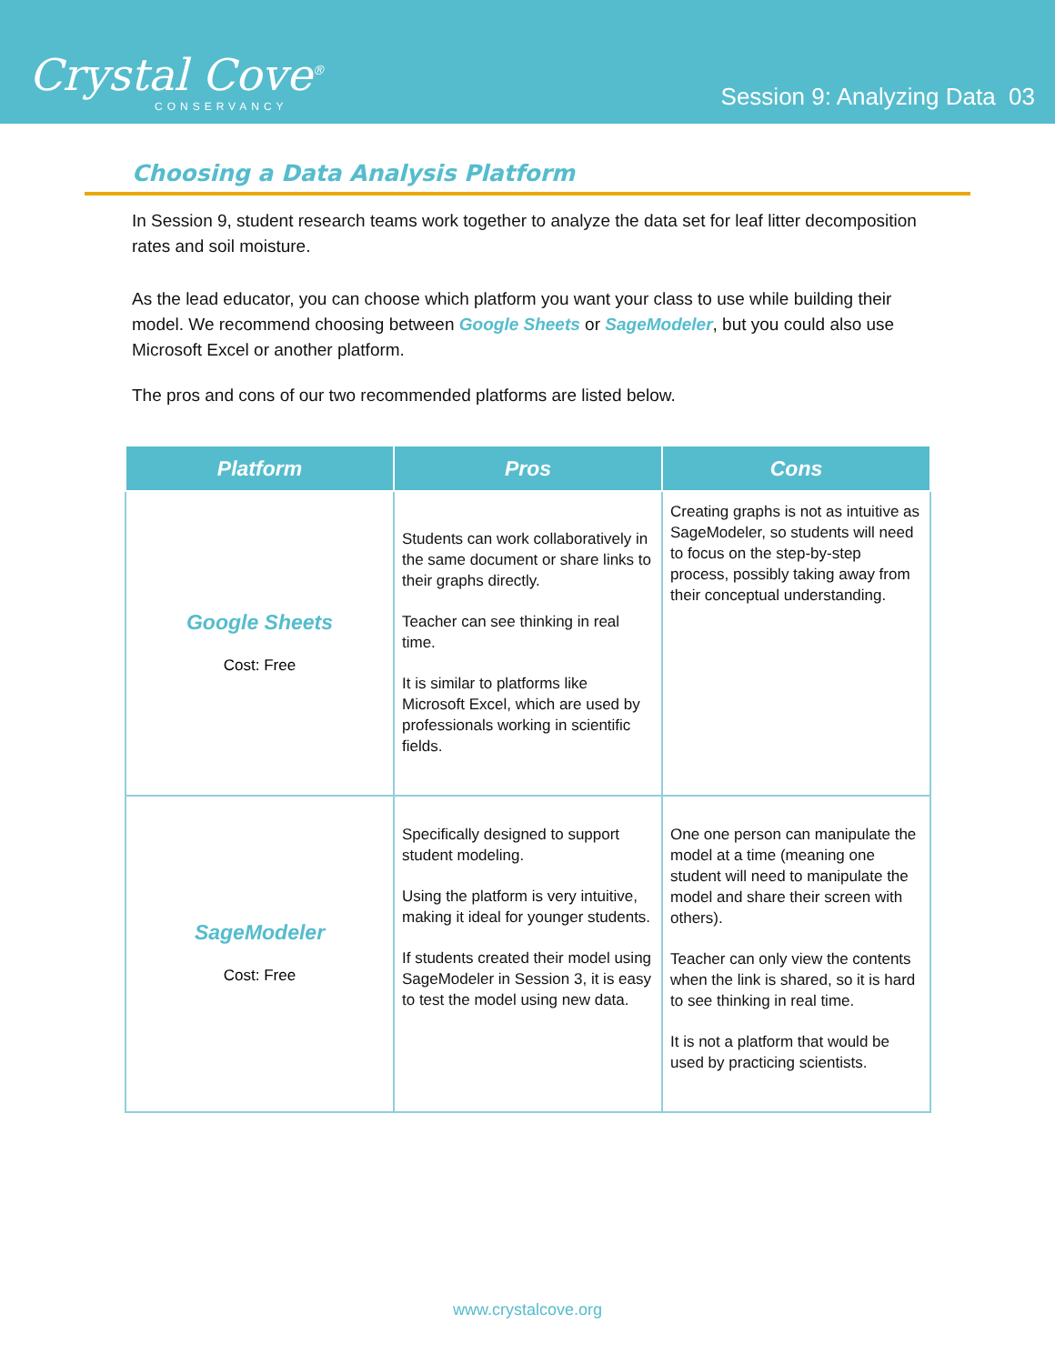Crystal Cove<sup>®</sup>
CONSERVANCY
Session 9: Analyzing Data 03
Choosing a Data Analysis Platform
In Session 9, student research teams work together to analyze the data set for leaf litter decomposition rates and soil moisture.
As the lead educator, you can choose which platform you want your class to use while building their model. We recommend choosing between Google Sheets or SageModeler, but you could also use Microsoft Excel or another platform.
The pros and cons of our two recommended platforms are listed below.
| Platform | Pros | Cons |
| --- | --- | --- |
| Google Sheets Cost: Free | Students can work collaboratively in the same document or share links to their graphs directly. Teacher can see thinking in real time. It is similar to platforms like Microsoft Excel, which are used by professionals working in scientific fields. | Creating graphs is not as intuitive as SageModeler, so students will need to focus on the step-by-step process, possibly taking away from their conceptual understanding. |
| SageModeler Cost: Free | Specifically designed to support student modeling. Using the platform is very intuitive, making it ideal for younger students. If students created their model using SageModeler in Session 3, it is easy to test the model using new data. | One one person can manipulate the model at a time (meaning one student will need to manipulate the model and share their screen with others). Teacher can only view the contents when the link is shared, so it is hard to see thinking in real time. It is not a platform that would be used by practicing scientists. |
www.crystalcove.org